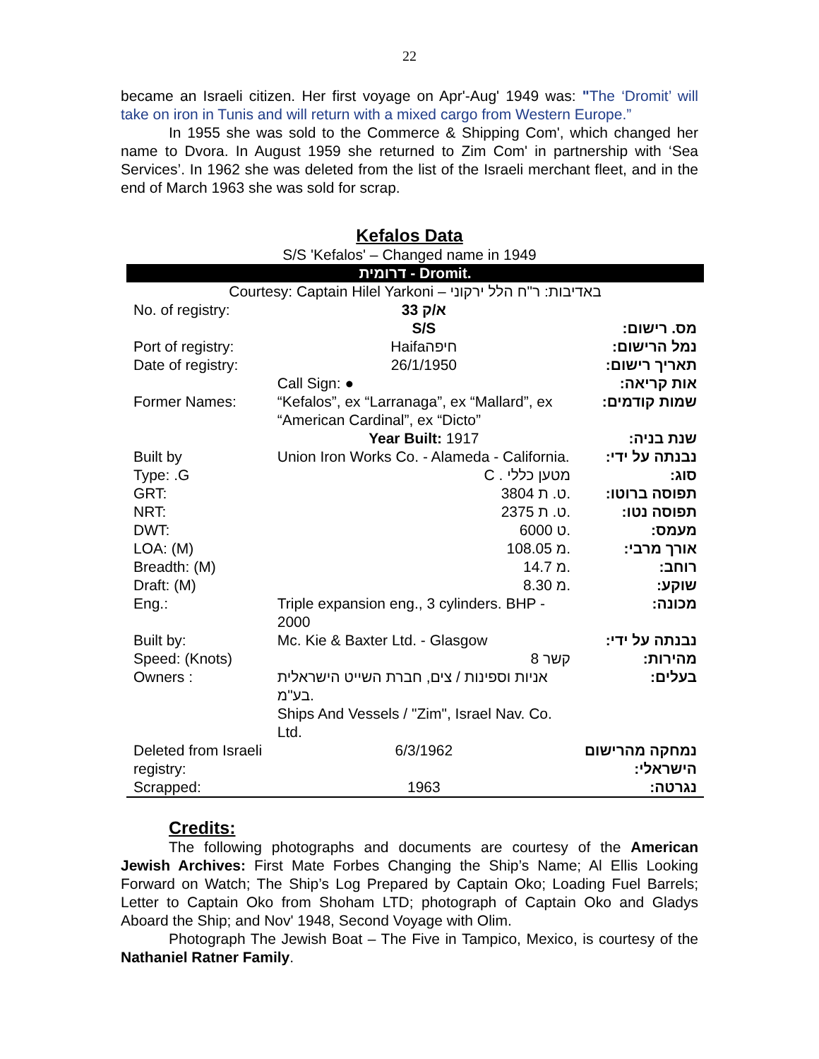22
became an Israeli citizen. Her first voyage on Apr'-Aug' 1949 was: "The ‘Dromit’ will take on iron in Tunis and will return with a mixed cargo from Western Europe.”
In 1955 she was sold to the Commerce & Shipping Com', which changed her name to Dvora. In August 1959 she returned to Zim Com' in partnership with ‘Sea Services’. In 1962 she was deleted from the list of the Israeli merchant fleet, and in the end of March 1963 she was sold for scrap.
Kefalos Data
S/S 'Kefalos' – Changed name in 1949
| דרומית - Dromit. | | |
| Courtesy: Captain Hilel Yarkoni – באדיבות: ר"ח הלל ירקוני | | |
| No. of registry: | 33 א/ק S/S | מס. רישום: |
| Port of registry: | Haifaחיפה | נמל הרישום: |
| Date of registry: | 26/1/1950 | תאריך רישום: |
| | Call Sign: ● | אות קריאה: |
| Former Names: | “Kefalos”, ex “Larranaga”, ex “Mallard”, ex “American Cardinal”, ex “Dicto” | שמות קודמים: |
| | Year Built: 1917 | שנת בניה: |
| Built by | Union Iron Works Co. - Alameda - California. | נבנתה על ידי: |
| Type: .G | C . מטען כללי | סוג: |
| GRT: | 3804 ט. ת. | תפוסה ברוטו: |
| NRT: | 2375 ט. ת. | תפוסה נטו: |
| DWT: | 6000 ט. | מעמס: |
| LOA: (M) | 108.05 מ. | אורך מרבי: |
| Breadth: (M) | 14.7 מ. | רוחב: |
| Draft: (M) | 8.30 מ. | שוקע: |
| Eng.: | Triple expansion eng., 3 cylinders. BHP - 2000 | מכונה: |
| Built by: | Mc. Kie & Baxter Ltd. - Glasgow | נבנתה על ידי: |
| Speed: (Knots) | 8 קשר | מהירות: |
| Owners : | אניות וספינות / צים, חברת השייט הישראלית בע"מ. Ships And Vessels / "Zim", Israel Nav. Co. Ltd. | בעלים: |
| Deleted from Israeli registry: | 6/3/1962 | נמחקה מהרישום הישראלי: |
| Scrapped: | 1963 | נגרטה: |
Credits:
The following photographs and documents are courtesy of the American Jewish Archives: First Mate Forbes Changing the Ship’s Name; Al Ellis Looking Forward on Watch; The Ship’s Log Prepared by Captain Oko; Loading Fuel Barrels; Letter to Captain Oko from Shoham LTD; photograph of Captain Oko and Gladys Aboard the Ship; and Nov' 1948, Second Voyage with Olim.
Photograph The Jewish Boat – The Five in Tampico, Mexico, is courtesy of the Nathaniel Ratner Family.